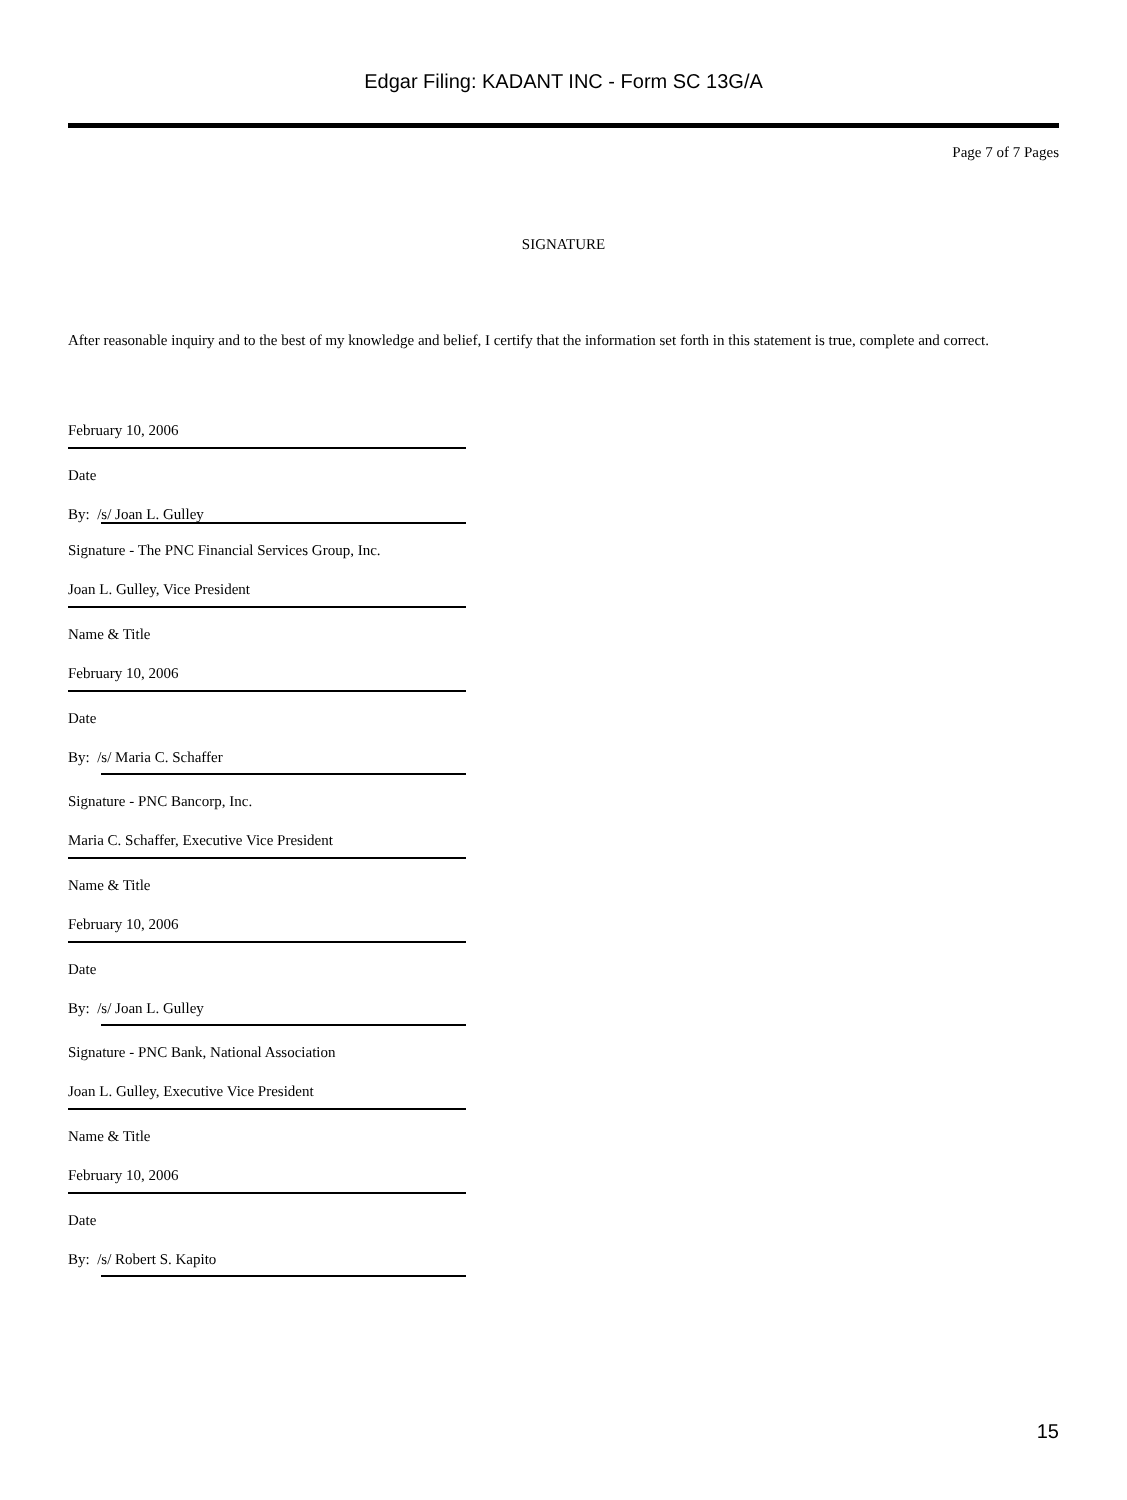Edgar Filing: KADANT INC - Form SC 13G/A
Page 7 of 7 Pages
SIGNATURE
After reasonable inquiry and to the best of my knowledge and belief, I certify that the information set forth in this statement is true, complete and correct.
February 10, 2006
Date
By: /s/ Joan L. Gulley
Signature - The PNC Financial Services Group, Inc.
Joan L. Gulley, Vice President
Name & Title
February 10, 2006
Date
By: /s/ Maria C. Schaffer
Signature - PNC Bancorp, Inc.
Maria C. Schaffer, Executive Vice President
Name & Title
February 10, 2006
Date
By: /s/ Joan L. Gulley
Signature - PNC Bank, National Association
Joan L. Gulley, Executive Vice President
Name & Title
February 10, 2006
Date
By: /s/ Robert S. Kapito
15